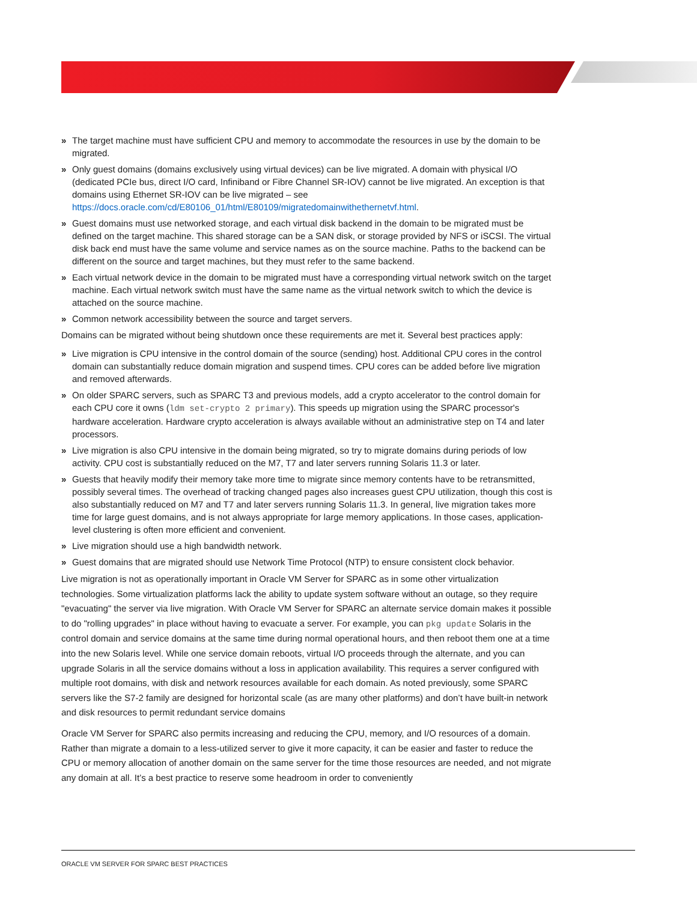» The target machine must have sufficient CPU and memory to accommodate the resources in use by the domain to be migrated.
» Only guest domains (domains exclusively using virtual devices) can be live migrated. A domain with physical I/O (dedicated PCIe bus, direct I/O card, Infiniband or Fibre Channel SR-IOV) cannot be live migrated. An exception is that domains using Ethernet SR-IOV can be live migrated – see https://docs.oracle.com/cd/E80106_01/html/E80109/migratedomainwithethernetvf.html.
» Guest domains must use networked storage, and each virtual disk backend in the domain to be migrated must be defined on the target machine. This shared storage can be a SAN disk, or storage provided by NFS or iSCSI. The virtual disk back end must have the same volume and service names as on the source machine. Paths to the backend can be different on the source and target machines, but they must refer to the same backend.
» Each virtual network device in the domain to be migrated must have a corresponding virtual network switch on the target machine. Each virtual network switch must have the same name as the virtual network switch to which the device is attached on the source machine.
» Common network accessibility between the source and target servers.
Domains can be migrated without being shutdown once these requirements are met it. Several best practices apply:
» Live migration is CPU intensive in the control domain of the source (sending) host. Additional CPU cores in the control domain can substantially reduce domain migration and suspend times. CPU cores can be added before live migration and removed afterwards.
» On older SPARC servers, such as SPARC T3 and previous models, add a crypto accelerator to the control domain for each CPU core it owns (ldm set-crypto 2 primary). This speeds up migration using the SPARC processor's hardware acceleration. Hardware crypto acceleration is always available without an administrative step on T4 and later processors.
» Live migration is also CPU intensive in the domain being migrated, so try to migrate domains during periods of low activity. CPU cost is substantially reduced on the M7, T7 and later servers running Solaris 11.3 or later.
» Guests that heavily modify their memory take more time to migrate since memory contents have to be retransmitted, possibly several times. The overhead of tracking changed pages also increases guest CPU utilization, though this cost is also substantially reduced on M7 and T7 and later servers running Solaris 11.3. In general, live migration takes more time for large guest domains, and is not always appropriate for large memory applications. In those cases, application-level clustering is often more efficient and convenient.
» Live migration should use a high bandwidth network.
» Guest domains that are migrated should use Network Time Protocol (NTP) to ensure consistent clock behavior.
Live migration is not as operationally important in Oracle VM Server for SPARC as in some other virtualization technologies. Some virtualization platforms lack the ability to update system software without an outage, so they require "evacuating" the server via live migration. With Oracle VM Server for SPARC an alternate service domain makes it possible to do "rolling upgrades" in place without having to evacuate a server. For example, you can pkg update Solaris in the control domain and service domains at the same time during normal operational hours, and then reboot them one at a time into the new Solaris level. While one service domain reboots, virtual I/O proceeds through the alternate, and you can upgrade Solaris in all the service domains without a loss in application availability. This requires a server configured with multiple root domains, with disk and network resources available for each domain. As noted previously, some SPARC servers like the S7-2 family are designed for horizontal scale (as are many other platforms) and don’t have built-in network and disk resources to permit redundant service domains
Oracle VM Server for SPARC also permits increasing and reducing the CPU, memory, and I/O resources of a domain. Rather than migrate a domain to a less-utilized server to give it more capacity, it can be easier and faster to reduce the CPU or memory allocation of another domain on the same server for the time those resources are needed, and not migrate any domain at all. It’s a best practice to reserve some headroom in order to conveniently
ORACLE VM SERVER FOR SPARC BEST PRACTICES